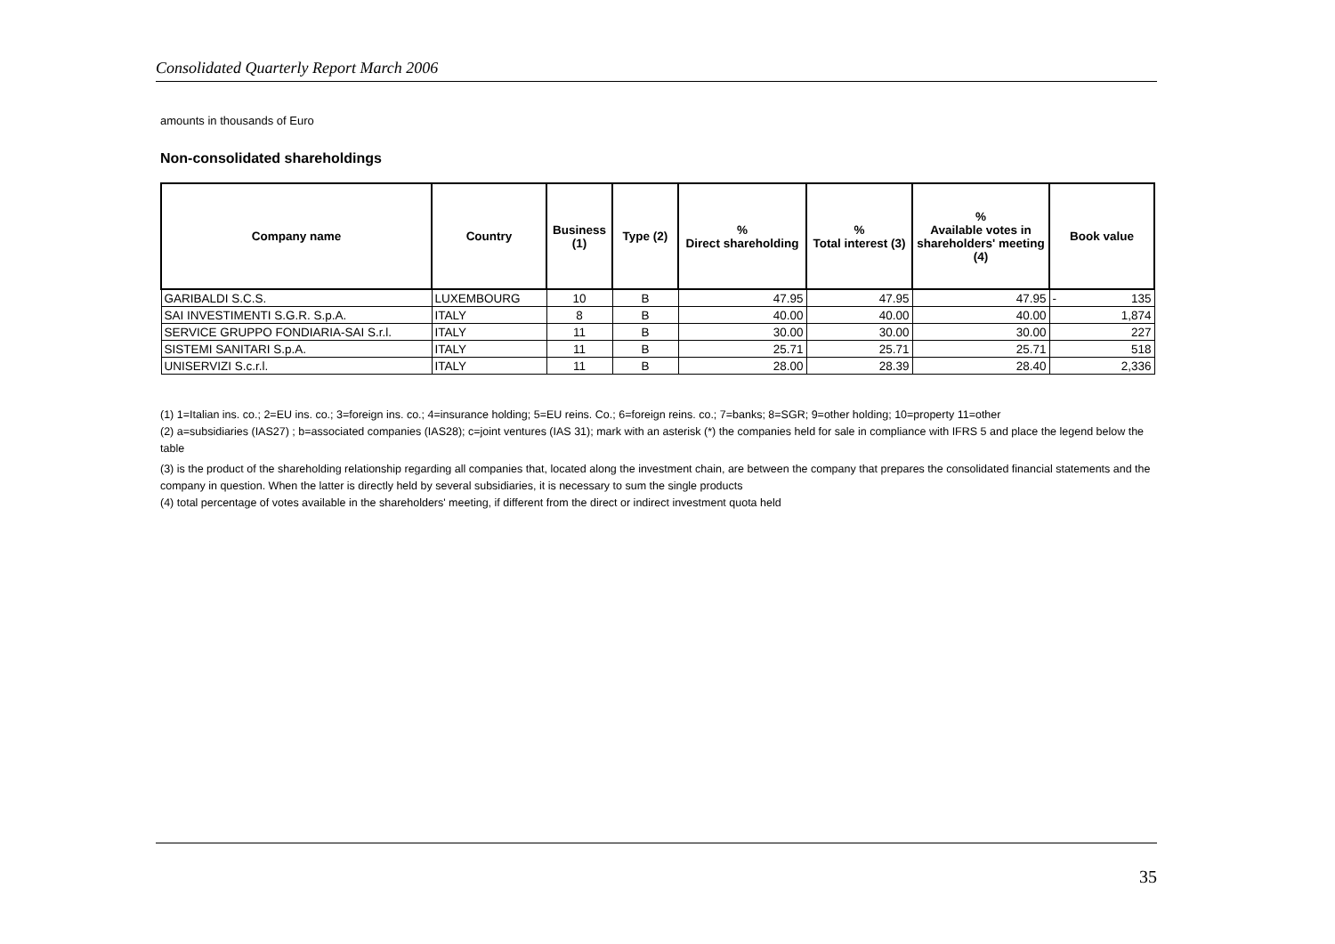Consolidated Quarterly Report March 2006
amounts in thousands of Euro
Non-consolidated shareholdings
| Company name | Country | Business (1) | Type (2) | % Direct shareholding | % Total interest (3) | % Available votes in shareholders' meeting (4) | Book value |
| --- | --- | --- | --- | --- | --- | --- | --- |
| GARIBALDI S.C.S. | LUXEMBOURG | 10 | B | 47.95 | 47.95 | 47.95 | - 135 |
| SAI INVESTIMENTI S.G.R. S.p.A. | ITALY | 8 | B | 40.00 | 40.00 | 40.00 | 1,874 |
| SERVICE GRUPPO FONDIARIA-SAI S.r.l. | ITALY | 11 | B | 30.00 | 30.00 | 30.00 | 227 |
| SISTEMI SANITARI S.p.A. | ITALY | 11 | B | 25.71 | 25.71 | 25.71 | 518 |
| UNISERVIZI S.c.r.l. | ITALY | 11 | B | 28.00 | 28.39 | 28.40 | 2,336 |
(1) 1=Italian ins. co.; 2=EU ins. co.; 3=foreign ins. co.; 4=insurance holding; 5=EU reins. Co.; 6=foreign reins. co.; 7=banks; 8=SGR; 9=other holding; 10=property 11=other
(2) a=subsidiaries (IAS27) ; b=associated companies (IAS28); c=joint ventures (IAS 31); mark with an asterisk (*) the companies held for sale in compliance with IFRS 5 and place the legend below the table
(3) is the product of the shareholding relationship regarding all companies that, located along the investment chain, are between the company that prepares the consolidated financial statements and the company in question. When the latter is directly held by several subsidiaries, it is necessary to sum the single products
(4) total percentage of votes available in the shareholders' meeting, if different from the direct or indirect investment quota held
35